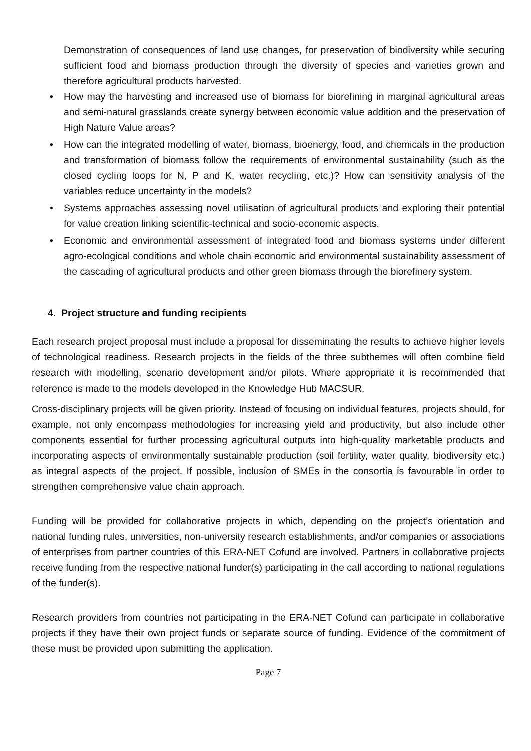Demonstration of consequences of land use changes, for preservation of biodiversity while securing sufficient food and biomass production through the diversity of species and varieties grown and therefore agricultural products harvested.
• How may the harvesting and increased use of biomass for biorefining in marginal agricultural areas and semi-natural grasslands create synergy between economic value addition and the preservation of High Nature Value areas?
• How can the integrated modelling of water, biomass, bioenergy, food, and chemicals in the production and transformation of biomass follow the requirements of environmental sustainability (such as the closed cycling loops for N, P and K, water recycling, etc.)? How can sensitivity analysis of the variables reduce uncertainty in the models?
• Systems approaches assessing novel utilisation of agricultural products and exploring their potential for value creation linking scientific-technical and socio-economic aspects.
• Economic and environmental assessment of integrated food and biomass systems under different agro-ecological conditions and whole chain economic and environmental sustainability assessment of the cascading of agricultural products and other green biomass through the biorefinery system.
4. Project structure and funding recipients
Each research project proposal must include a proposal for disseminating the results to achieve higher levels of technological readiness. Research projects in the fields of the three subthemes will often combine field research with modelling, scenario development and/or pilots. Where appropriate it is recommended that reference is made to the models developed in the Knowledge Hub MACSUR.
Cross-disciplinary projects will be given priority. Instead of focusing on individual features, projects should, for example, not only encompass methodologies for increasing yield and productivity, but also include other components essential for further processing agricultural outputs into high-quality marketable products and incorporating aspects of environmentally sustainable production (soil fertility, water quality, biodiversity etc.) as integral aspects of the project. If possible, inclusion of SMEs in the consortia is favourable in order to strengthen comprehensive value chain approach.
Funding will be provided for collaborative projects in which, depending on the project’s orientation and national funding rules, universities, non-university research establishments, and/or companies or associations of enterprises from partner countries of this ERA-NET Cofund are involved. Partners in collaborative projects receive funding from the respective national funder(s) participating in the call according to national regulations of the funder(s).
Research providers from countries not participating in the ERA-NET Cofund can participate in collaborative projects if they have their own project funds or separate source of funding. Evidence of the commitment of these must be provided upon submitting the application.
Page 7